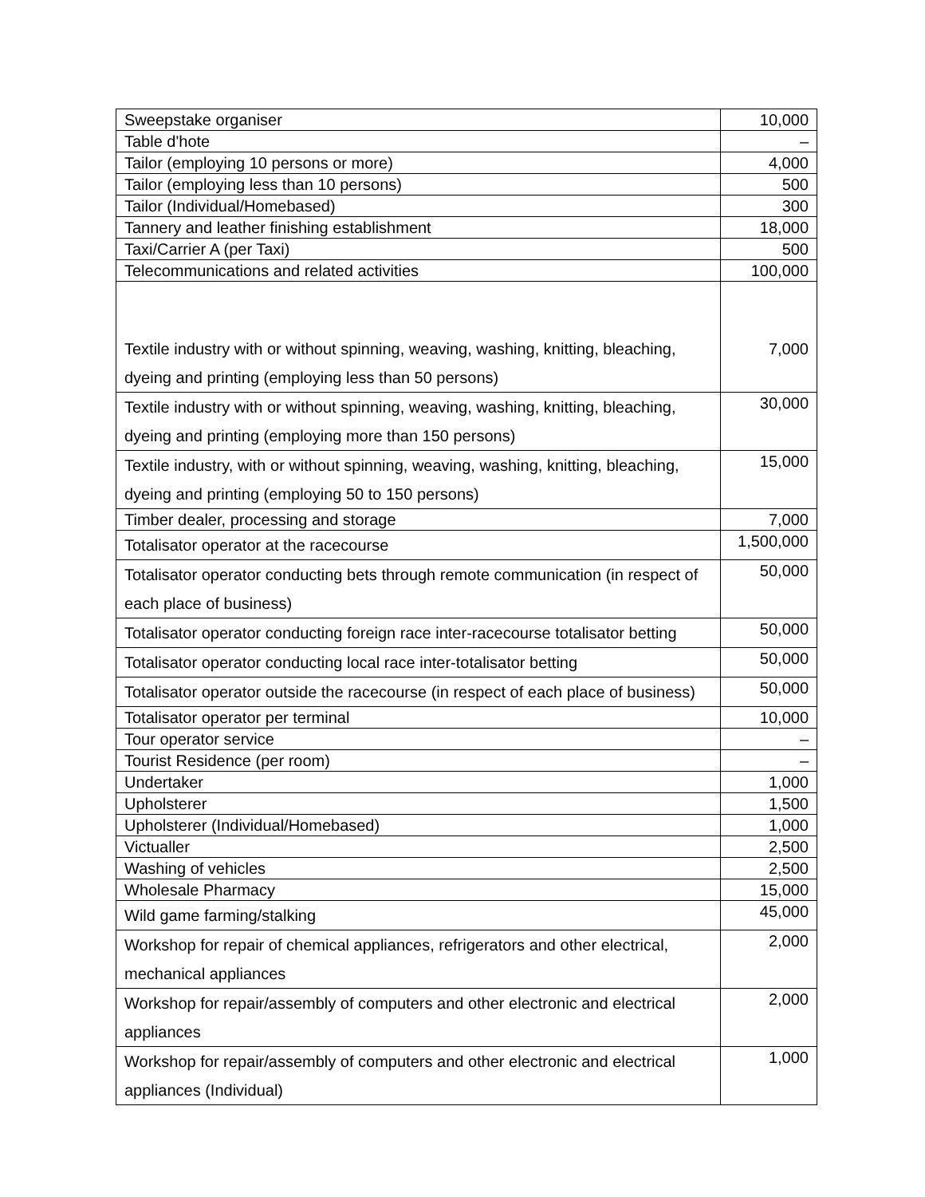| Sweepstake organiser | 10,000 |
| Table d'hote | – |
| Tailor (employing 10 persons or more) | 4,000 |
| Tailor (employing less than 10 persons) | 500 |
| Tailor (Individual/Homebased) | 300 |
| Tannery and leather finishing establishment | 18,000 |
| Taxi/Carrier A (per Taxi) | 500 |
| Telecommunications and related activities | 100,000 |
| Textile industry with or without spinning, weaving, washing, knitting, bleaching, dyeing and printing (employing less than 50 persons) | 7,000 |
| Textile industry with or without spinning, weaving, washing, knitting, bleaching, dyeing and printing (employing more than 150 persons) | 30,000 |
| Textile industry, with or without spinning, weaving, washing, knitting, bleaching, dyeing and printing (employing 50 to 150 persons) | 15,000 |
| Timber dealer, processing and storage | 7,000 |
| Totalisator operator at the racecourse | 1,500,000 |
| Totalisator operator conducting bets through remote communication (in respect of each place of business) | 50,000 |
| Totalisator operator conducting foreign race inter-racecourse totalisator betting | 50,000 |
| Totalisator operator conducting local race inter-totalisator betting | 50,000 |
| Totalisator operator outside the racecourse (in respect of each place of business) | 50,000 |
| Totalisator operator per terminal | 10,000 |
| Tour operator service | – |
| Tourist Residence (per room) | – |
| Undertaker | 1,000 |
| Upholsterer | 1,500 |
| Upholsterer (Individual/Homebased) | 1,000 |
| Victualler | 2,500 |
| Washing of vehicles | 2,500 |
| Wholesale Pharmacy | 15,000 |
| Wild game farming/stalking | 45,000 |
| Workshop for repair of chemical appliances, refrigerators and other electrical, mechanical appliances | 2,000 |
| Workshop for repair/assembly of computers and other electronic and electrical appliances | 2,000 |
| Workshop for repair/assembly of computers and other electronic and electrical appliances (Individual) | 1,000 |